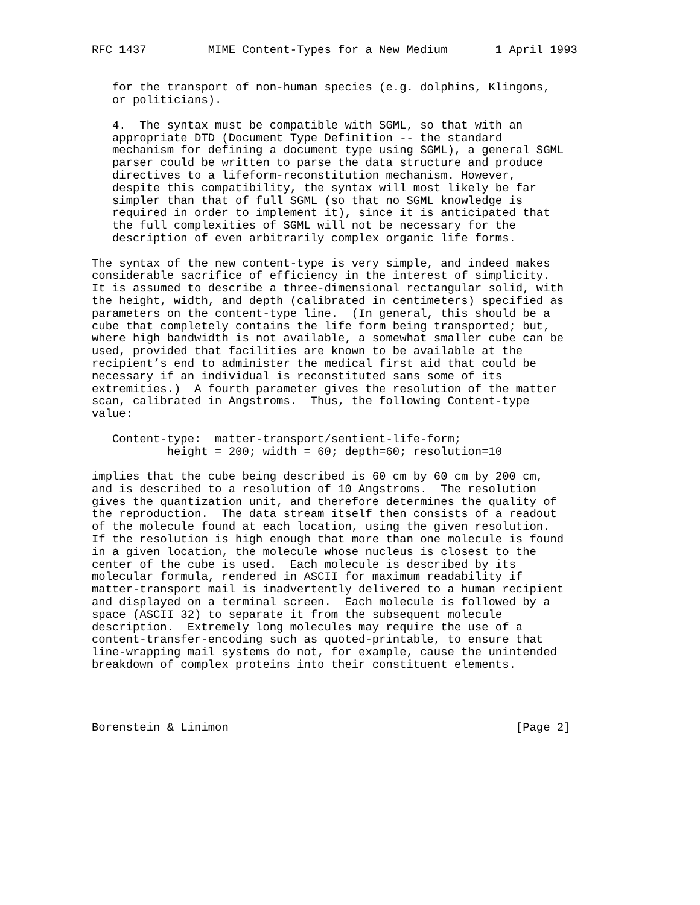RFC 1437         MIME Content-Types for a New Medium       1 April 1993


   for the transport of non-human species (e.g. dolphins, Klingons,
   or politicians).

   4.  The syntax must be compatible with SGML, so that with an
   appropriate DTD (Document Type Definition -- the standard
   mechanism for defining a document type using SGML), a general SGML
   parser could be written to parse the data structure and produce
   directives to a lifeform-reconstitution mechanism. However,
   despite this compatibility, the syntax will most likely be far
   simpler than that of full SGML (so that no SGML knowledge is
   required in order to implement it), since it is anticipated that
   the full complexities of SGML will not be necessary for the
   description of even arbitrarily complex organic life forms.

The syntax of the new content-type is very simple, and indeed makes
considerable sacrifice of efficiency in the interest of simplicity.
It is assumed to describe a three-dimensional rectangular solid, with
the height, width, and depth (calibrated in centimeters) specified as
parameters on the content-type line.  (In general, this should be a
cube that completely contains the life form being transported; but,
where high bandwidth is not available, a somewhat smaller cube can be
used, provided that facilities are known to be available at the
recipient’s end to administer the medical first aid that could be
necessary if an individual is reconstituted sans some of its
extremities.)  A fourth parameter gives the resolution of the matter
scan, calibrated in Angstroms.  Thus, the following Content-type
value:

   Content-type:  matter-transport/sentient-life-form;
           height = 200; width = 60; depth=60; resolution=10

implies that the cube being described is 60 cm by 60 cm by 200 cm,
and is described to a resolution of 10 Angstroms.  The resolution
gives the quantization unit, and therefore determines the quality of
the reproduction.  The data stream itself then consists of a readout
of the molecule found at each location, using the given resolution.
If the resolution is high enough that more than one molecule is found
in a given location, the molecule whose nucleus is closest to the
center of the cube is used.  Each molecule is described by its
molecular formula, rendered in ASCII for maximum readability if
matter-transport mail is inadvertently delivered to a human recipient
and displayed on a terminal screen.  Each molecule is followed by a
space (ASCII 32) to separate it from the subsequent molecule
description.  Extremely long molecules may require the use of a
content-transfer-encoding such as quoted-printable, to ensure that
line-wrapping mail systems do not, for example, cause the unintended
breakdown of complex proteins into their constituent elements.




Borenstein & Linimon                                          [Page 2]